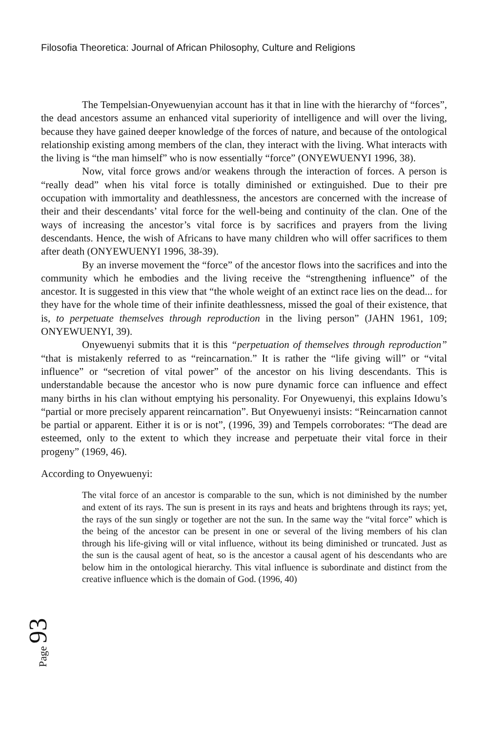Filosofia Theoretica: Journal of African Philosophy, Culture and Religions
The Tempelsian-Onyewuenyian account has it that in line with the hierarchy of “forces”, the dead ancestors assume an enhanced vital superiority of intelligence and will over the living, because they have gained deeper knowledge of the forces of nature, and because of the ontological relationship existing among members of the clan, they interact with the living. What interacts with the living is “the man himself” who is now essentially “force” (ONYEWUENYI 1996, 38).
Now, vital force grows and/or weakens through the interaction of forces. A person is “really dead” when his vital force is totally diminished or extinguished. Due to their pre occupation with immortality and deathlessness, the ancestors are concerned with the increase of their and their descendants’ vital force for the well-being and continuity of the clan. One of the ways of increasing the ancestor’s vital force is by sacrifices and prayers from the living descendants. Hence, the wish of Africans to have many children who will offer sacrifices to them after death (ONYEWUENYI 1996, 38-39).
By an inverse movement the “force” of the ancestor flows into the sacrifices and into the community which he embodies and the living receive the “strengthening influence” of the ancestor. It is suggested in this view that “the whole weight of an extinct race lies on the dead... for they have for the whole time of their infinite deathlessness, missed the goal of their existence, that is, to perpetuate themselves through reproduction in the living person” (JAHN 1961, 109; ONYEWUENYI, 39).
Onyewuenyi submits that it is this “perpetuation of themselves through reproduction” “that is mistakenly referred to as “reincarnation.” It is rather the “life giving will” or “vital influence” or “secretion of vital power” of the ancestor on his living descendants. This is understandable because the ancestor who is now pure dynamic force can influence and effect many births in his clan without emptying his personality. For Onyewuenyi, this explains Idowu’s “partial or more precisely apparent reincarnation”. But Onyewuenyi insists: “Reincarnation cannot be partial or apparent. Either it is or is not”, (1996, 39) and Tempels corroborates: “The dead are esteemed, only to the extent to which they increase and perpetuate their vital force in their progeny” (1969, 46).
According to Onyewuenyi:
The vital force of an ancestor is comparable to the sun, which is not diminished by the number and extent of its rays. The sun is present in its rays and heats and brightens through its rays; yet, the rays of the sun singly or together are not the sun. In the same way the “vital force” which is the being of the ancestor can be present in one or several of the living members of his clan through his life-giving will or vital influence, without its being diminished or truncated. Just as the sun is the causal agent of heat, so is the ancestor a causal agent of his descendants who are below him in the ontological hierarchy. This vital influence is subordinate and distinct from the creative influence which is the domain of God. (1996, 40)
Page 93